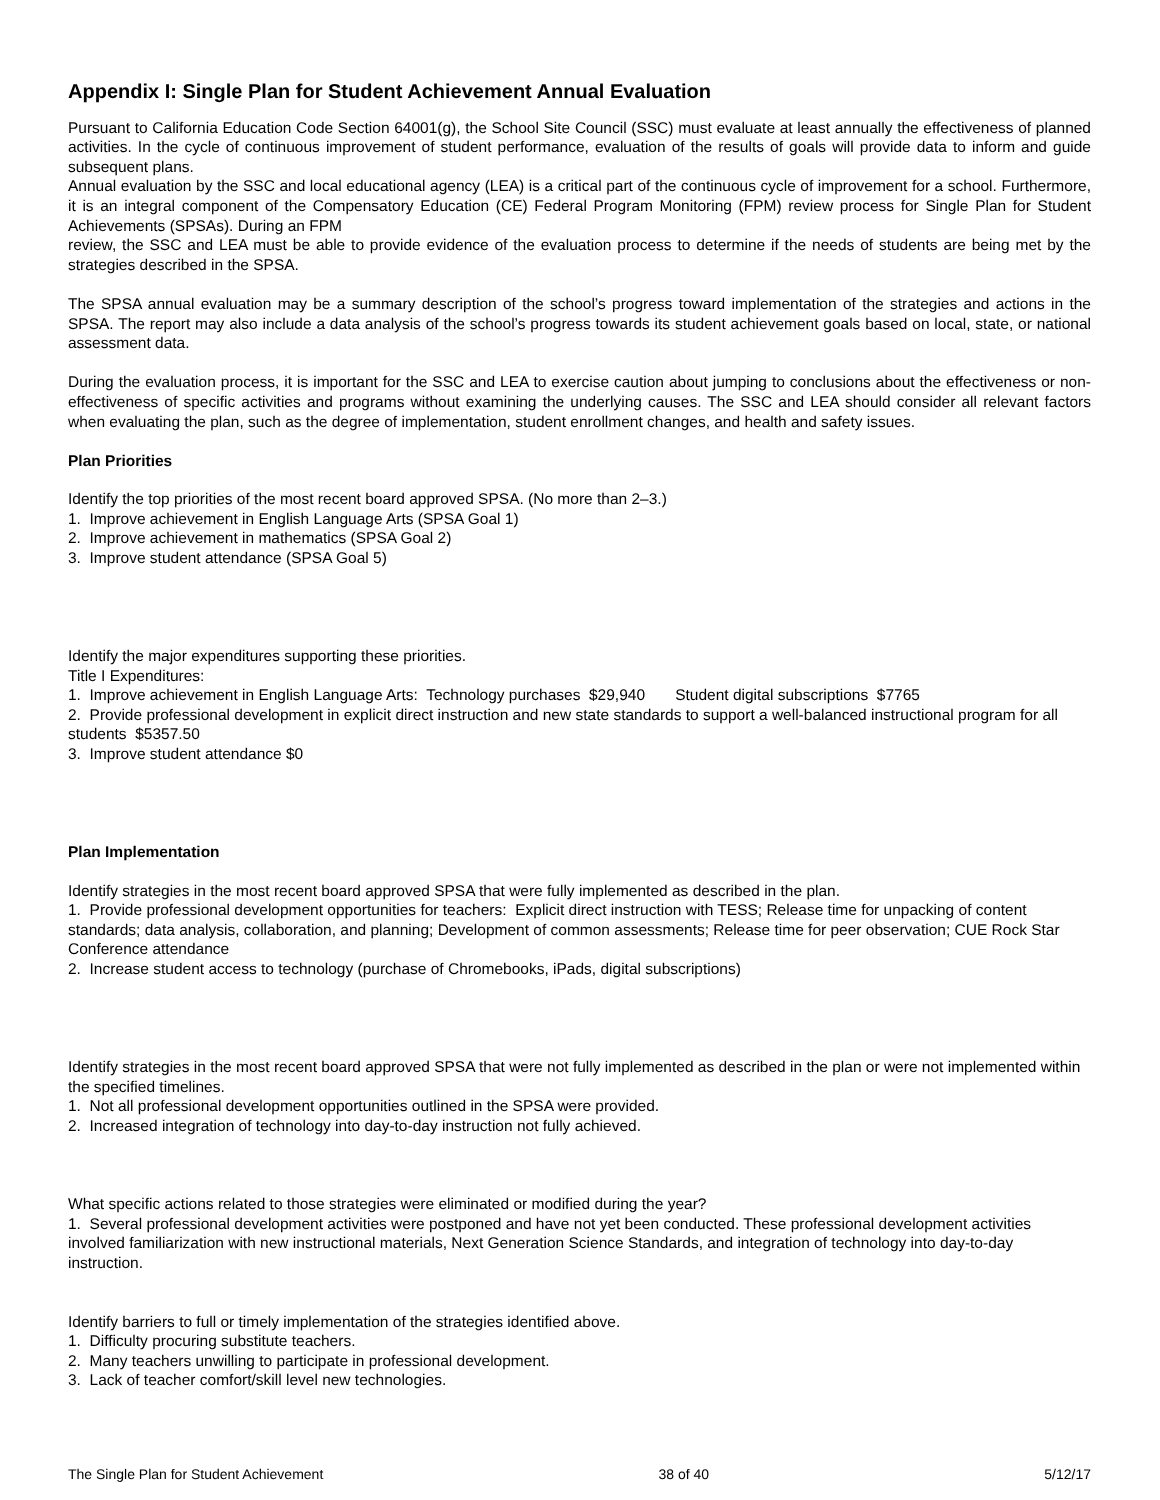Appendix I: Single Plan for Student Achievement Annual Evaluation
Pursuant to California Education Code Section 64001(g), the School Site Council (SSC) must evaluate at least annually the effectiveness of planned activities. In the cycle of continuous improvement of student performance, evaluation of the results of goals will provide data to inform and guide subsequent plans.
Annual evaluation by the SSC and local educational agency (LEA) is a critical part of the continuous cycle of improvement for a school. Furthermore, it is an integral component of the Compensatory Education (CE) Federal Program Monitoring (FPM) review process for Single Plan for Student Achievements (SPSAs). During an FPM
review, the SSC and LEA must be able to provide evidence of the evaluation process to determine if the needs of students are being met by the strategies described in the SPSA.
The SPSA annual evaluation may be a summary description of the school’s progress toward implementation of the strategies and actions in the SPSA. The report may also include a data analysis of the school’s progress towards its student achievement goals based on local, state, or national assessment data.
During the evaluation process, it is important for the SSC and LEA to exercise caution about jumping to conclusions about the effectiveness or non-effectiveness of specific activities and programs without examining the underlying causes. The SSC and LEA should consider all relevant factors when evaluating the plan, such as the degree of implementation, student enrollment changes, and health and safety issues.
Plan Priorities
Identify the top priorities of the most recent board approved SPSA. (No more than 2–3.)
1. Improve achievement in English Language Arts (SPSA Goal 1)
2. Improve achievement in mathematics (SPSA Goal 2)
3. Improve student attendance (SPSA Goal 5)
Identify the major expenditures supporting these priorities.
Title I Expenditures:
1. Improve achievement in English Language Arts: Technology purchases $29,940 Student digital subscriptions $7765
2. Provide professional development in explicit direct instruction and new state standards to support a well-balanced instructional program for all students $5357.50
3. Improve student attendance $0
Plan Implementation
Identify strategies in the most recent board approved SPSA that were fully implemented as described in the plan.
1. Provide professional development opportunities for teachers: Explicit direct instruction with TESS; Release time for unpacking of content standards; data analysis, collaboration, and planning; Development of common assessments; Release time for peer observation; CUE Rock Star Conference attendance
2. Increase student access to technology (purchase of Chromebooks, iPads, digital subscriptions)
Identify strategies in the most recent board approved SPSA that were not fully implemented as described in the plan or were not implemented within the specified timelines.
1. Not all professional development opportunities outlined in the SPSA were provided.
2. Increased integration of technology into day-to-day instruction not fully achieved.
What specific actions related to those strategies were eliminated or modified during the year?
1. Several professional development activities were postponed and have not yet been conducted. These professional development activities involved familiarization with new instructional materials, Next Generation Science Standards, and integration of technology into day-to-day instruction.
Identify barriers to full or timely implementation of the strategies identified above.
1. Difficulty procuring substitute teachers.
2. Many teachers unwilling to participate in professional development.
3. Lack of teacher comfort/skill level new technologies.
The Single Plan for Student Achievement 38 of 40 5/12/17